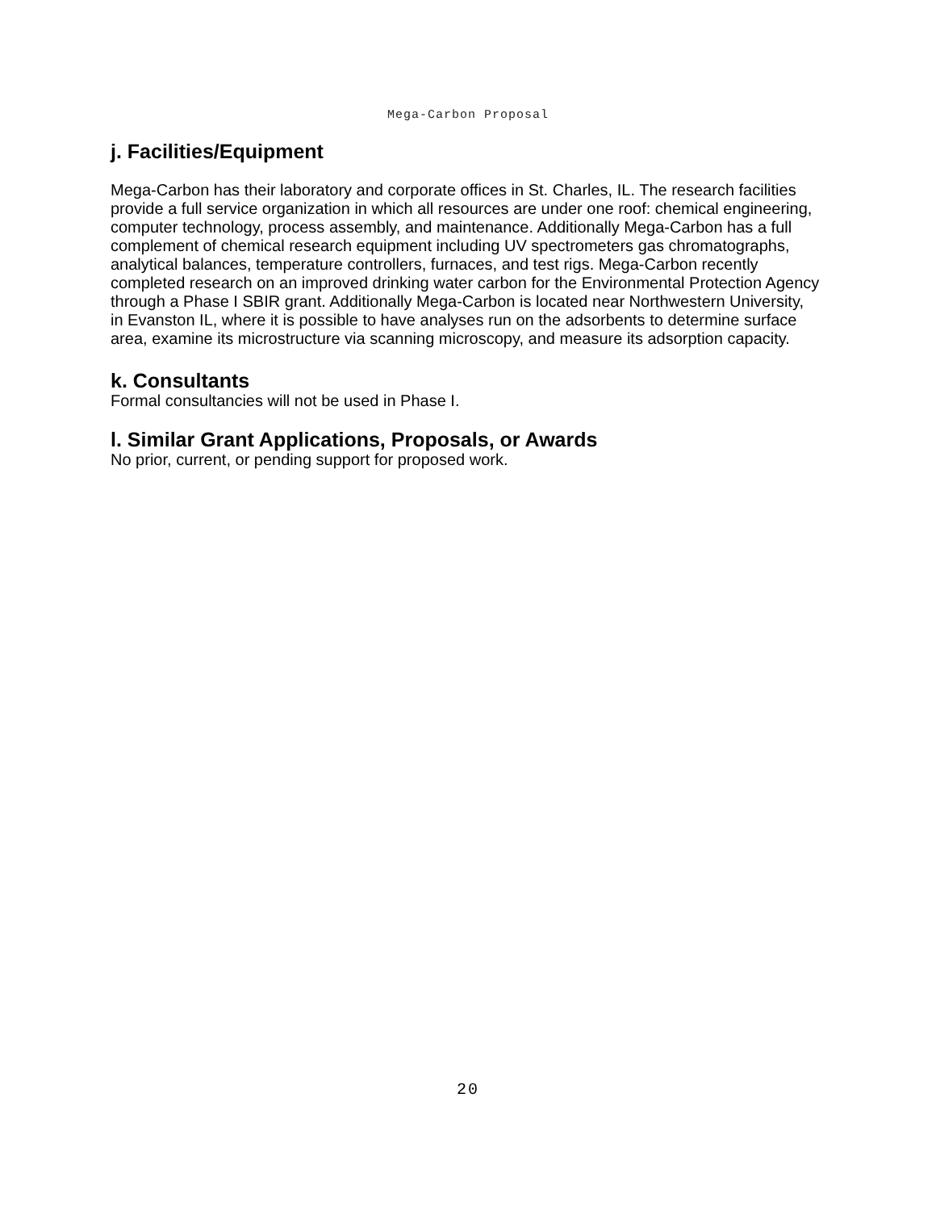Mega-Carbon Proposal
j. Facilities/Equipment
Mega-Carbon has their laboratory and corporate offices in St. Charles, IL. The research facilities provide a full service organization in which all resources are under one roof: chemical engineering, computer technology, process assembly, and maintenance. Additionally Mega-Carbon has a full complement of chemical research equipment including UV spectrometers gas chromatographs, analytical balances, temperature controllers, furnaces, and test rigs. Mega-Carbon recently completed research on an improved drinking water carbon for the Environmental Protection Agency through a Phase I SBIR grant. Additionally Mega-Carbon is located near Northwestern University, in Evanston IL, where it is possible to have analyses run on the adsorbents to determine surface area, examine its microstructure via scanning microscopy, and measure its adsorption capacity.
k. Consultants
Formal consultancies will not be used in Phase I.
l. Similar Grant Applications, Proposals, or Awards
No prior, current, or pending support for proposed work.
20